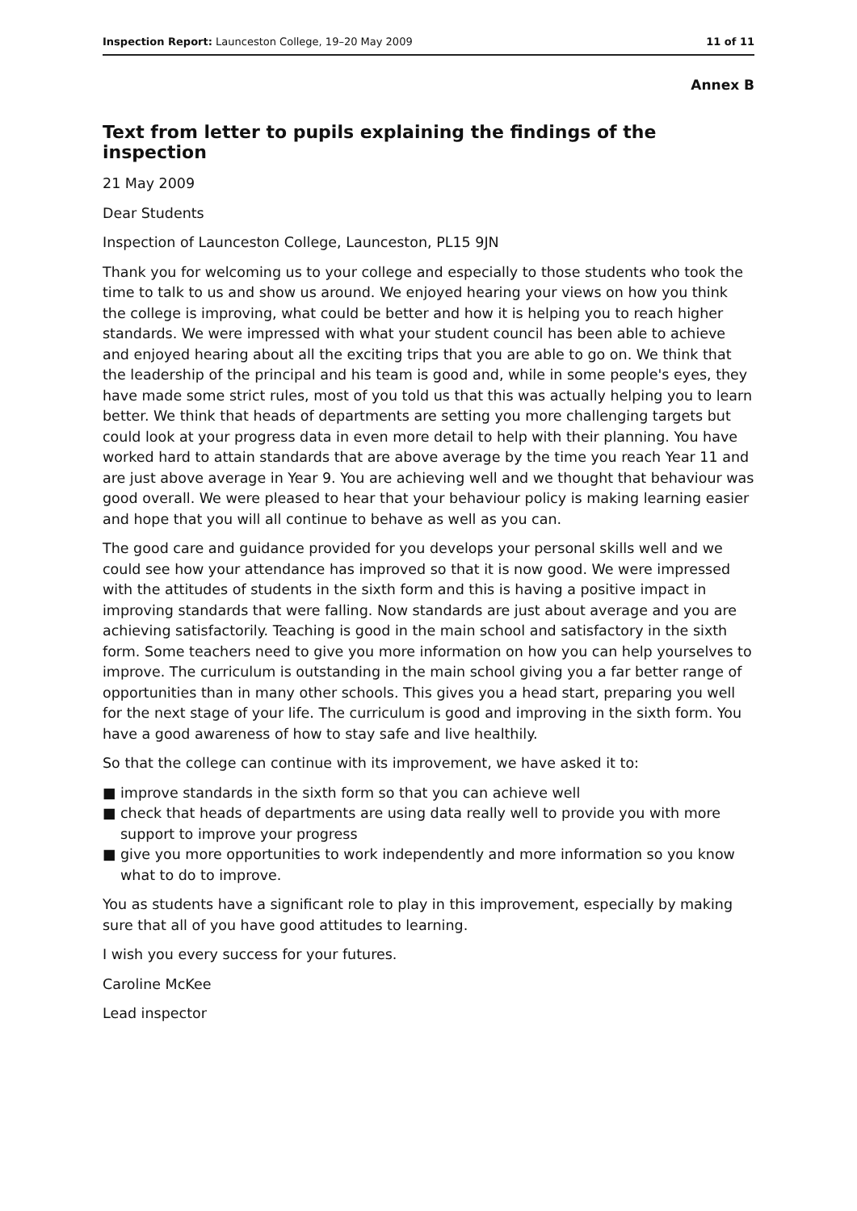Inspection Report: Launceston College, 19–20 May 2009
11 of 11
Annex B
Text from letter to pupils explaining the findings of the inspection
21 May 2009
Dear Students
Inspection of Launceston College, Launceston, PL15 9JN
Thank you for welcoming us to your college and especially to those students who took the time to talk to us and show us around. We enjoyed hearing your views on how you think the college is improving, what could be better and how it is helping you to reach higher standards. We were impressed with what your student council has been able to achieve and enjoyed hearing about all the exciting trips that you are able to go on. We think that the leadership of the principal and his team is good and, while in some people's eyes, they have made some strict rules, most of you told us that this was actually helping you to learn better. We think that heads of departments are setting you more challenging targets but could look at your progress data in even more detail to help with their planning. You have worked hard to attain standards that are above average by the time you reach Year 11 and are just above average in Year 9. You are achieving well and we thought that behaviour was good overall. We were pleased to hear that your behaviour policy is making learning easier and hope that you will all continue to behave as well as you can.
The good care and guidance provided for you develops your personal skills well and we could see how your attendance has improved so that it is now good. We were impressed with the attitudes of students in the sixth form and this is having a positive impact in improving standards that were falling. Now standards are just about average and you are achieving satisfactorily. Teaching is good in the main school and satisfactory in the sixth form. Some teachers need to give you more information on how you can help yourselves to improve. The curriculum is outstanding in the main school giving you a far better range of opportunities than in many other schools. This gives you a head start, preparing you well for the next stage of your life. The curriculum is good and improving in the sixth form. You have a good awareness of how to stay safe and live healthily.
So that the college can continue with its improvement, we have asked it to:
■ improve standards in the sixth form so that you can achieve well
■ check that heads of departments are using data really well to provide you with more support to improve your progress
■ give you more opportunities to work independently and more information so you know what to do to improve.
You as students have a significant role to play in this improvement, especially by making sure that all of you have good attitudes to learning.
I wish you every success for your futures.
Caroline McKee
Lead inspector